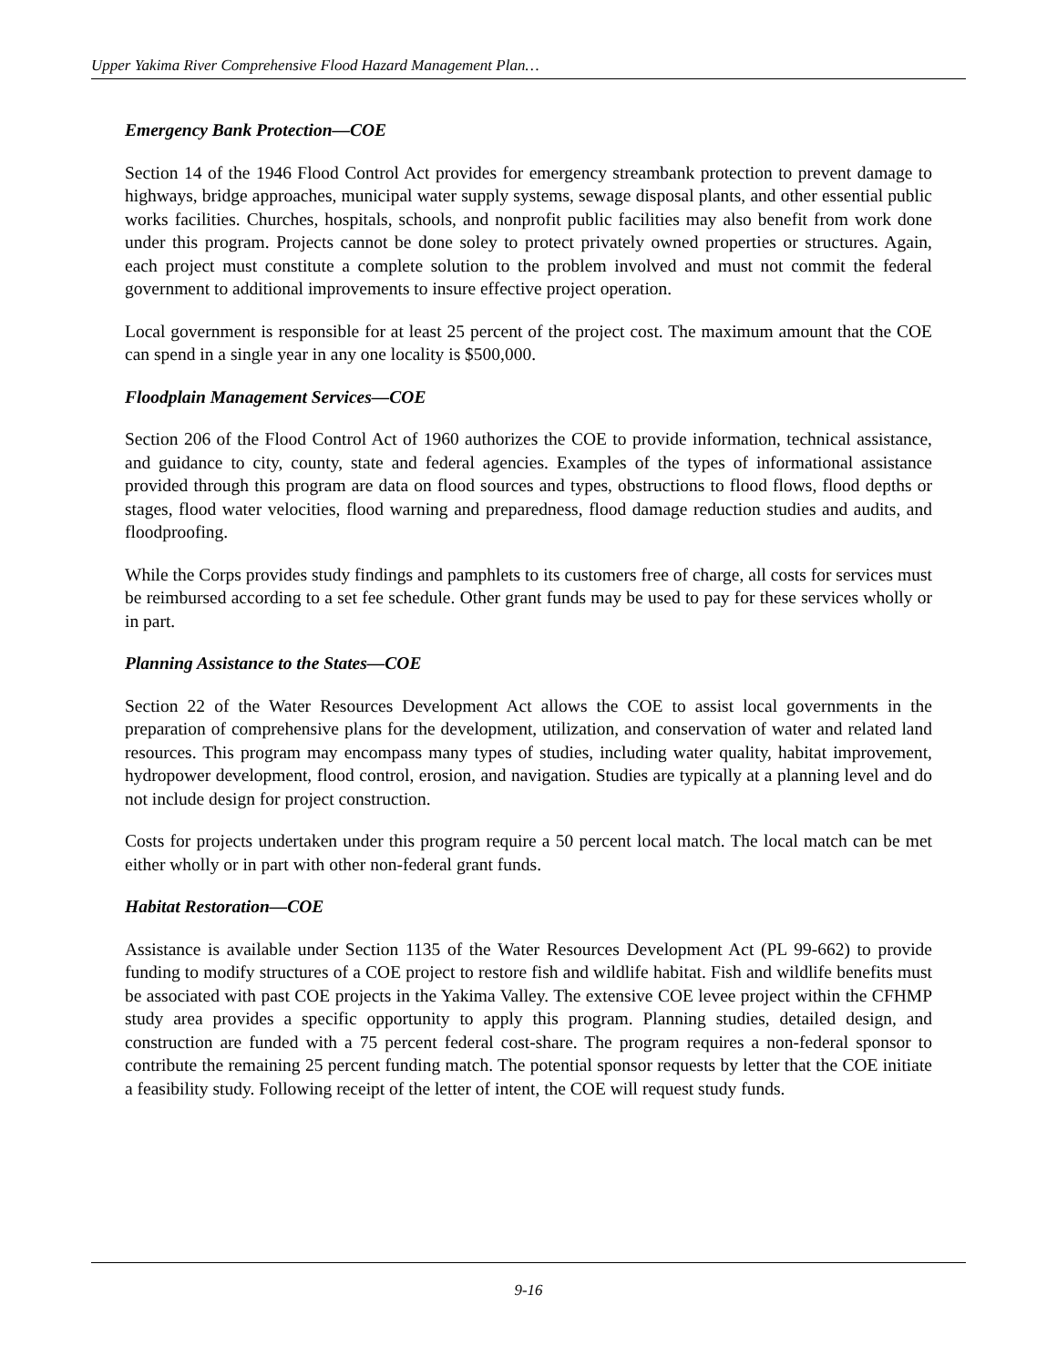Upper Yakima River Comprehensive Flood Hazard Management Plan…
Emergency Bank Protection—COE
Section 14 of the 1946 Flood Control Act provides for emergency streambank protection to prevent damage to highways, bridge approaches, municipal water supply systems, sewage disposal plants, and other essential public works facilities. Churches, hospitals, schools, and nonprofit public facilities may also benefit from work done under this program. Projects cannot be done soley to protect privately owned properties or structures. Again, each project must constitute a complete solution to the problem involved and must not commit the federal government to additional improvements to insure effective project operation.
Local government is responsible for at least 25 percent of the project cost. The maximum amount that the COE can spend in a single year in any one locality is $500,000.
Floodplain Management Services—COE
Section 206 of the Flood Control Act of 1960 authorizes the COE to provide information, technical assistance, and guidance to city, county, state and federal agencies. Examples of the types of informational assistance provided through this program are data on flood sources and types, obstructions to flood flows, flood depths or stages, flood water velocities, flood warning and preparedness, flood damage reduction studies and audits, and floodproofing.
While the Corps provides study findings and pamphlets to its customers free of charge, all costs for services must be reimbursed according to a set fee schedule. Other grant funds may be used to pay for these services wholly or in part.
Planning Assistance to the States—COE
Section 22 of the Water Resources Development Act allows the COE to assist local governments in the preparation of comprehensive plans for the development, utilization, and conservation of water and related land resources. This program may encompass many types of studies, including water quality, habitat improvement, hydropower development, flood control, erosion, and navigation. Studies are typically at a planning level and do not include design for project construction.
Costs for projects undertaken under this program require a 50 percent local match. The local match can be met either wholly or in part with other non-federal grant funds.
Habitat Restoration—COE
Assistance is available under Section 1135 of the Water Resources Development Act (PL 99-662) to provide funding to modify structures of a COE project to restore fish and wildlife habitat. Fish and wildlife benefits must be associated with past COE projects in the Yakima Valley. The extensive COE levee project within the CFHMP study area provides a specific opportunity to apply this program. Planning studies, detailed design, and construction are funded with a 75 percent federal cost-share. The program requires a non-federal sponsor to contribute the remaining 25 percent funding match. The potential sponsor requests by letter that the COE initiate a feasibility study. Following receipt of the letter of intent, the COE will request study funds.
9-16